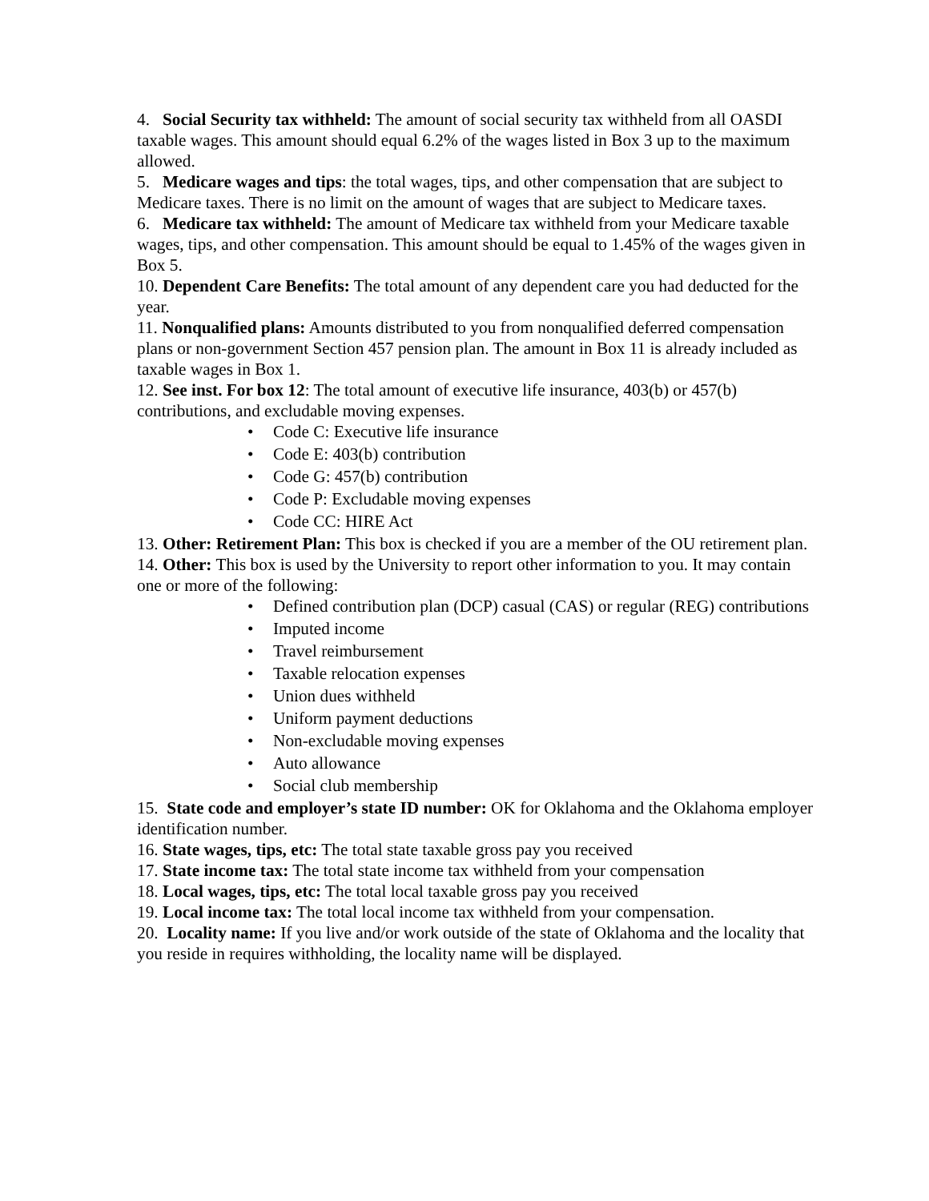4. Social Security tax withheld: The amount of social security tax withheld from all OASDI taxable wages. This amount should equal 6.2% of the wages listed in Box 3 up to the maximum allowed.
5. Medicare wages and tips: the total wages, tips, and other compensation that are subject to Medicare taxes. There is no limit on the amount of wages that are subject to Medicare taxes.
6. Medicare tax withheld: The amount of Medicare tax withheld from your Medicare taxable wages, tips, and other compensation. This amount should be equal to 1.45% of the wages given in Box 5.
10. Dependent Care Benefits: The total amount of any dependent care you had deducted for the year.
11. Nonqualified plans: Amounts distributed to you from nonqualified deferred compensation plans or non-government Section 457 pension plan. The amount in Box 11 is already included as taxable wages in Box 1.
12. See inst. For box 12: The total amount of executive life insurance, 403(b) or 457(b) contributions, and excludable moving expenses.
• Code C: Executive life insurance
• Code E: 403(b) contribution
• Code G: 457(b) contribution
• Code P: Excludable moving expenses
• Code CC: HIRE Act
13. Other: Retirement Plan: This box is checked if you are a member of the OU retirement plan.
14. Other: This box is used by the University to report other information to you. It may contain one or more of the following:
• Defined contribution plan (DCP) casual (CAS) or regular (REG) contributions
• Imputed income
• Travel reimbursement
• Taxable relocation expenses
• Union dues withheld
• Uniform payment deductions
• Non-excludable moving expenses
• Auto allowance
• Social club membership
15. State code and employer’s state ID number: OK for Oklahoma and the Oklahoma employer identification number.
16. State wages, tips, etc: The total state taxable gross pay you received
17. State income tax: The total state income tax withheld from your compensation
18. Local wages, tips, etc: The total local taxable gross pay you received
19. Local income tax: The total local income tax withheld from your compensation.
20. Locality name: If you live and/or work outside of the state of Oklahoma and the locality that you reside in requires withholding, the locality name will be displayed.